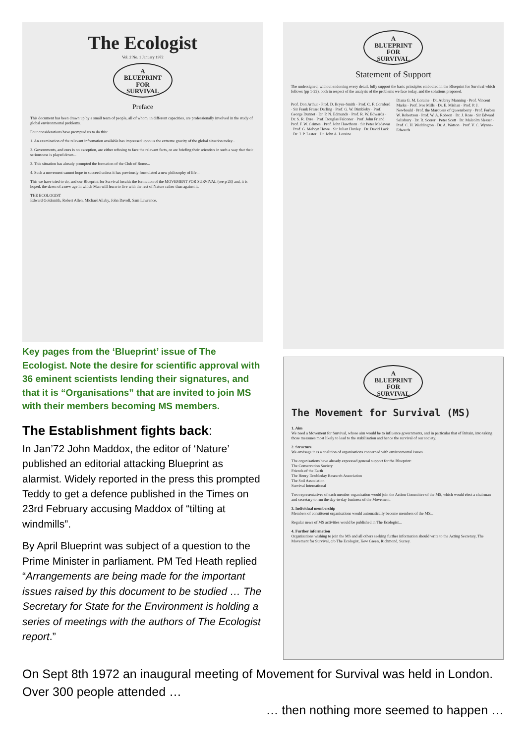The Ecologist
Vol. 2 No. 1 January 1972
A
BLUEPRINT
FOR
SURVIVAL
Preface
This document has been drawn up by a small team of people, all of whom, in different capacities, are professionally involved in the study of global environmental problems.
Four considerations have prompted us to do this:
1. An examination of the relevant information available has impressed upon us the extreme gravity of the global situation today...
2. Governments, and ours is no exception, are either refusing to face the relevant facts, or are briefing their scientists in such a way that their seriousness is played down...
3. This situation has already prompted the formation of the Club of Rome...
4. Such a movement cannot hope to succeed unless it has previously formulated a new philosophy of life...
This we have tried to do, and our Blueprint for Survival heralds the formation of the MOVEMENT FOR SURVIVAL (see p 23) and, it is hoped, the dawn of a new age in which Man will learn to live with the rest of Nature rather than against it.
THE ECOLOGIST
Edward Goldsmith, Robert Allen, Michael Allaby, John Davoll, Sam Lawrence.
Key pages from the ‘Blueprint’ issue of The Ecologist. Note the desire for scientific approval with 36 eminent scientists lending their signatures, and that it is “Organisations” that are invited to join MS with their members becoming MS members.
The Establishment fights back:
In Jan’72 John Maddox, the editor of ‘Nature’ published an editorial attacking Blueprint as alarmist. Widely reported in the press this prompted Teddy to get a defence published in the Times on 23rd February accusing Maddox of “tilting at windmills”.
By April Blueprint was subject of a question to the Prime Minister in parliament. PM Ted Heath replied “Arrangements are being made for the important issues raised by this document to be studied … The Secretary for State for the Environment is holding a series of meetings with the authors of The Ecologist report.”
A
BLUEPRINT
FOR
SURVIVAL
Statement of Support
The undersigned, without endorsing every detail, fully support the basic principles embodied in the Blueprint for Survival which follows (pp 1-22), both in respect of the analysis of the problems we face today, and the solutions proposed.
Prof. Don Arthur · Prof. D. Bryce-Smith · Prof. C. F. Cornford · Sir Frank Fraser Darling · Prof. G. W. Dimbleby · Prof. George Dunnet · Dr. P. N. Edmunds · Prof. R. W. Edwards · Dr. S. R. Eyre · Prof. Douglas Falconer · Prof. John Friend · Prof. F. W. Grimes · Prof. John Hawthorn · Sir Peter Medawar · Prof. G. Melvyn Howe · Sir Julian Huxley · Dr. David Lack · Dr. J. P. Lester · Dr. John A. Loraine
Diana G. M. Loraine · Dr. Aubrey Manning · Prof. Vincent Marks · Prof. Ivor Mills · Dr. E. Mishan · Prof. P. J. Newbould · Prof. the Marquess of Queensberry · Prof. Forbes W. Robertson · Prof. W. A. Robson · Dr. J. Rose · Sir Edward Salisbury · Dr. R. Scorer · Peter Scott · Dr. Malcolm Slesser · Prof. C. H. Waddington · Dr. A. Watson · Prof. V. C. Wynne-Edwards
A
BLUEPRINT
FOR
SURVIVAL
The Movement for Survival (MS)
1. Aim
We need a Movement for Survival, whose aim would be to influence governments, and in particular that of Britain, into taking those measures most likely to lead to the stabilisation and hence the survival of our society.
2. Structure
We envisage it as a coalition of organisations concerned with environmental issues...
The organisations have already expressed general support for the Blueprint:
The Conservation Society
Friends of the Earth
The Henry Doubleday Research Association
The Soil Association
Survival International
Two representatives of each member organisation would join the Action Committee of the MS, which would elect a chairman and secretary to run the day-to-day business of the Movement.
3. Individual membership
Members of constituent organisations would automatically become members of the MS...
Regular news of MS activities would be published in The Ecologist...
4. Further information
Organisations wishing to join the MS and all others seeking further information should write to the Acting Secretary, The Movement for Survival, c/o The Ecologist, Kew Green, Richmond, Surrey.
On Sept 8th 1972 an inaugural meeting of Movement for Survival was held in London. Over 300 people attended …
… then nothing more seemed to happen …